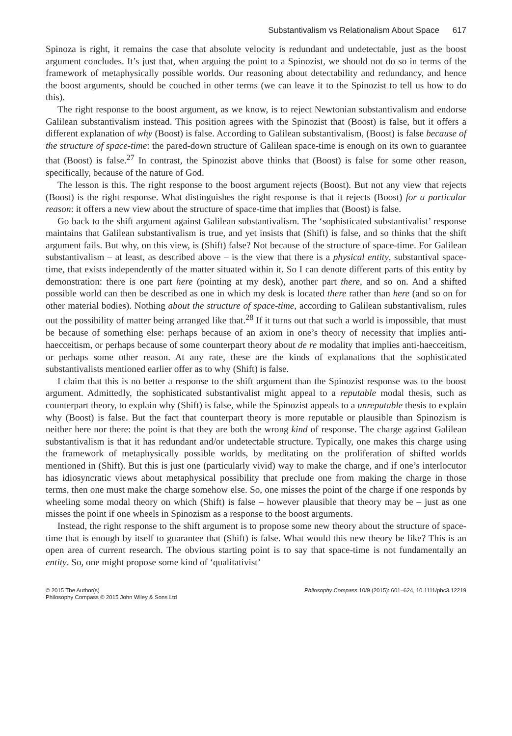Substantivalism vs Relationalism About Space 617
Spinoza is right, it remains the case that absolute velocity is redundant and undetectable, just as the boost argument concludes. It’s just that, when arguing the point to a Spinozist, we should not do so in terms of the framework of metaphysically possible worlds. Our reasoning about detectability and redundancy, and hence the boost arguments, should be couched in other terms (we can leave it to the Spinozist to tell us how to do this).
The right response to the boost argument, as we know, is to reject Newtonian substantivalism and endorse Galilean substantivalism instead. This position agrees with the Spinozist that (Boost) is false, but it offers a different explanation of why (Boost) is false. According to Galilean substantivalism, (Boost) is false because of the structure of space-time: the pared-down structure of Galilean space-time is enough on its own to guarantee that (Boost) is false.<sup>27</sup> In contrast, the Spinozist above thinks that (Boost) is false for some other reason, specifically, because of the nature of God.
The lesson is this. The right response to the boost argument rejects (Boost). But not any view that rejects (Boost) is the right response. What distinguishes the right response is that it rejects (Boost) for a particular reason: it offers a new view about the structure of space-time that implies that (Boost) is false.
Go back to the shift argument against Galilean substantivalism. The ‘sophisticated substantivalist’ response maintains that Galilean substantivalism is true, and yet insists that (Shift) is false, and so thinks that the shift argument fails. But why, on this view, is (Shift) false? Not because of the structure of space-time. For Galilean substantivalism – at least, as described above – is the view that there is a physical entity, substantival space-time, that exists independently of the matter situated within it. So I can denote different parts of this entity by demonstration: there is one part here (pointing at my desk), another part there, and so on. And a shifted possible world can then be described as one in which my desk is located there rather than here (and so on for other material bodies). Nothing about the structure of space-time, according to Galilean substantivalism, rules out the possibility of matter being arranged like that.<sup>28</sup> If it turns out that such a world is impossible, that must be because of something else: perhaps because of an axiom in one’s theory of necessity that implies anti-haecceitism, or perhaps because of some counterpart theory about de re modality that implies anti-haecceitism, or perhaps some other reason. At any rate, these are the kinds of explanations that the sophisticated substantivalists mentioned earlier offer as to why (Shift) is false.
I claim that this is no better a response to the shift argument than the Spinozist response was to the boost argument. Admittedly, the sophisticated substantivalist might appeal to a reputable modal thesis, such as counterpart theory, to explain why (Shift) is false, while the Spinozist appeals to a unreputable thesis to explain why (Boost) is false. But the fact that counterpart theory is more reputable or plausible than Spinozism is neither here nor there: the point is that they are both the wrong kind of response. The charge against Galilean substantivalism is that it has redundant and/or undetectable structure. Typically, one makes this charge using the framework of metaphysically possible worlds, by meditating on the proliferation of shifted worlds mentioned in (Shift). But this is just one (particularly vivid) way to make the charge, and if one’s interlocutor has idiosyncratic views about metaphysical possibility that preclude one from making the charge in those terms, then one must make the charge somehow else. So, one misses the point of the charge if one responds by wheeling some modal theory on which (Shift) is false – however plausible that theory may be – just as one misses the point if one wheels in Spinozism as a response to the boost arguments.
Instead, the right response to the shift argument is to propose some new theory about the structure of space-time that is enough by itself to guarantee that (Shift) is false. What would this new theory be like? This is an open area of current research. The obvious starting point is to say that space-time is not fundamentally an entity. So, one might propose some kind of ‘qualitativist’
© 2015 The Author(s)
Philosophy Compass © 2015 John Wiley & Sons Ltd
Philosophy Compass 10/9 (2015): 601–624, 10.1111/phc3.12219